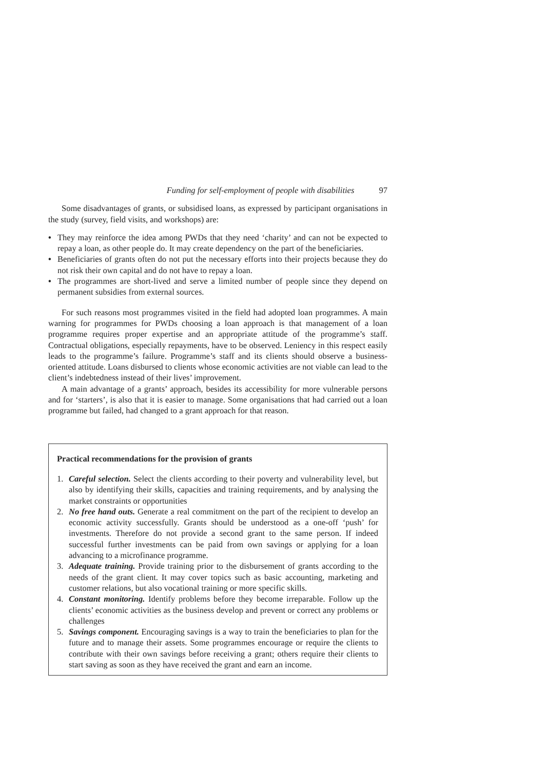Funding for self-employment of people with disabilities 97
Some disadvantages of grants, or subsidised loans, as expressed by participant organisations in the study (survey, field visits, and workshops) are:
• They may reinforce the idea among PWDs that they need ‘charity’ and can not be expected to repay a loan, as other people do. It may create dependency on the part of the beneficiaries.
• Beneficiaries of grants often do not put the necessary efforts into their projects because they do not risk their own capital and do not have to repay a loan.
• The programmes are short-lived and serve a limited number of people since they depend on permanent subsidies from external sources.
For such reasons most programmes visited in the field had adopted loan programmes. A main warning for programmes for PWDs choosing a loan approach is that management of a loan programme requires proper expertise and an appropriate attitude of the programme’s staff. Contractual obligations, especially repayments, have to be observed. Leniency in this respect easily leads to the programme’s failure. Programme’s staff and its clients should observe a business-oriented attitude. Loans disbursed to clients whose economic activities are not viable can lead to the client’s indebtedness instead of their lives’ improvement.
A main advantage of a grants’ approach, besides its accessibility for more vulnerable persons and for ‘starters’, is also that it is easier to manage. Some organisations that had carried out a loan programme but failed, had changed to a grant approach for that reason.
Practical recommendations for the provision of grants
1. Careful selection. Select the clients according to their poverty and vulnerability level, but also by identifying their skills, capacities and training requirements, and by analysing the market constraints or opportunities
2. No free hand outs. Generate a real commitment on the part of the recipient to develop an economic activity successfully. Grants should be understood as a one-off ‘push’ for investments. Therefore do not provide a second grant to the same person. If indeed successful further investments can be paid from own savings or applying for a loan advancing to a microfinance programme.
3. Adequate training. Provide training prior to the disbursement of grants according to the needs of the grant client. It may cover topics such as basic accounting, marketing and customer relations, but also vocational training or more specific skills.
4. Constant monitoring. Identify problems before they become irreparable. Follow up the clients’ economic activities as the business develop and prevent or correct any problems or challenges
5. Savings component. Encouraging savings is a way to train the beneficiaries to plan for the future and to manage their assets. Some programmes encourage or require the clients to contribute with their own savings before receiving a grant; others require their clients to start saving as soon as they have received the grant and earn an income.